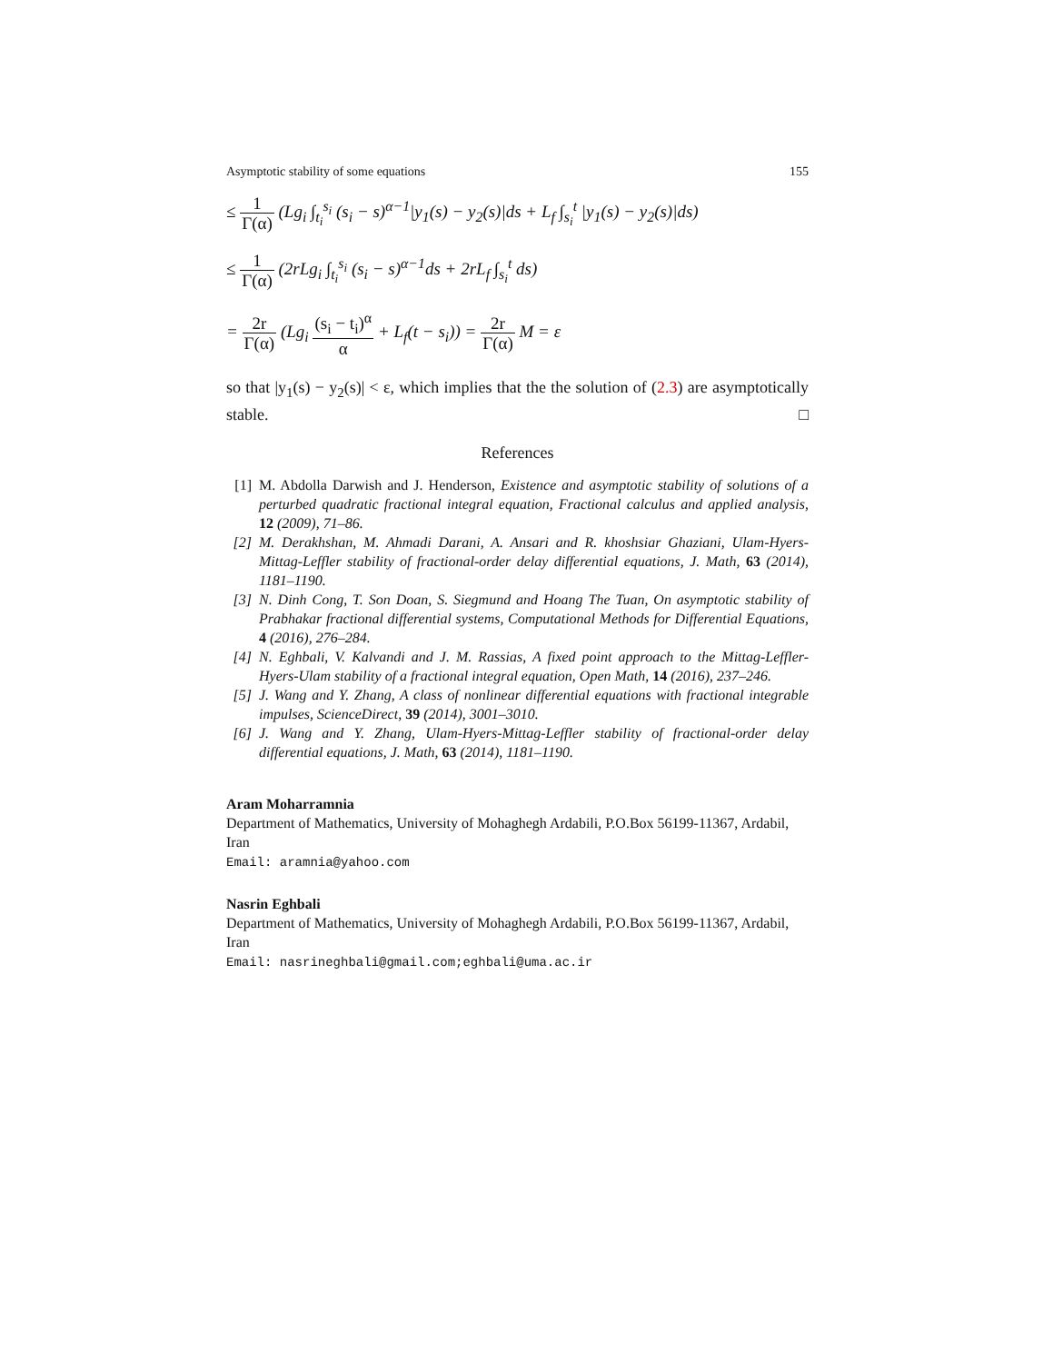Asymptotic stability of some equations 155
≤ 1 Γ(α) (Lg<sub>i</sub> ∫<sub>t<sub>i</sub></sub><sup>s<sub>i</sub></sup> (s<sub>i</sub> − s)<sup>α−1</sup>|y<sub>1</sub>(s) − y<sub>2</sub>(s)|ds + L<sub>f</sub> ∫<sub>s<sub>i</sub></sub><sup>t</sup> |y<sub>1</sub>(s) − y<sub>2</sub>(s)|ds)
≤ 1 Γ(α) (2rLg<sub>i</sub> ∫<sub>t<sub>i</sub></sub><sup>s<sub>i</sub></sup> (s<sub>i</sub> − s)<sup>α−1</sup>ds + 2rL<sub>f</sub> ∫<sub>s<sub>i</sub></sub><sup>t</sup> ds)
= 2r Γ(α) (Lg<sub>i</sub> (s<sub>i</sub> − t<sub>i</sub>)<sup>α</sup> α + L<sub>f</sub>(t − s<sub>i</sub>)) = 2r Γ(α) M = ε
so that |y<sub>1</sub>(s) − y<sub>2</sub>(s)| < ε, which implies that the the solution of (2.3) are asymptotically stable. □
References
[1] M. Abdolla Darwish and J. Henderson, Existence and asymptotic stability of solutions of a perturbed quadratic fractional integral equation, Fractional calculus and applied analysis, 12 (2009), 71–86.
[2] M. Derakhshan, M. Ahmadi Darani, A. Ansari and R. khoshsiar Ghaziani, Ulam-Hyers-Mittag-Leffler stability of fractional-order delay differential equations, J. Math, 63 (2014), 1181–1190.
[3] N. Dinh Cong, T. Son Doan, S. Siegmund and Hoang The Tuan, On asymptotic stability of Prabhakar fractional differential systems, Computational Methods for Differential Equations, 4 (2016), 276–284.
[4] N. Eghbali, V. Kalvandi and J. M. Rassias, A fixed point approach to the Mittag-Leffler-Hyers-Ulam stability of a fractional integral equation, Open Math, 14 (2016), 237–246.
[5] J. Wang and Y. Zhang, A class of nonlinear differential equations with fractional integrable impulses, ScienceDirect, 39 (2014), 3001–3010.
[6] J. Wang and Y. Zhang, Ulam-Hyers-Mittag-Leffler stability of fractional-order delay differential equations, J. Math, 63 (2014), 1181–1190.
Aram Moharramnia
Department of Mathematics, University of Mohaghegh Ardabili, P.O.Box 56199-11367, Ardabil, Iran
Email: aramnia@yahoo.com
Nasrin Eghbali
Department of Mathematics, University of Mohaghegh Ardabili, P.O.Box 56199-11367, Ardabil, Iran
Email: nasrineghbali@gmail.com;eghbali@uma.ac.ir